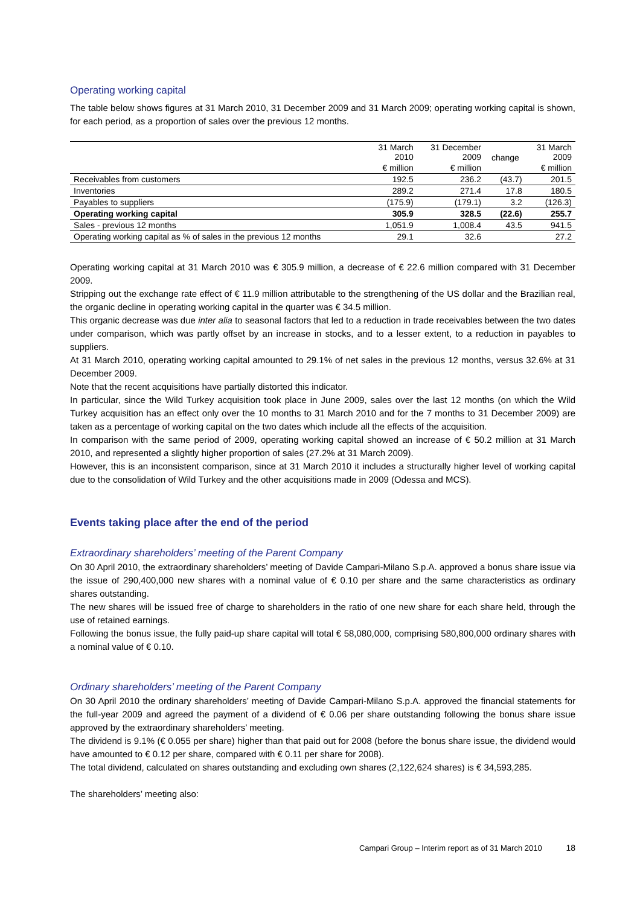Operating working capital
The table below shows figures at 31 March 2010, 31 December 2009 and 31 March 2009; operating working capital is shown, for each period, as a proportion of sales over the previous 12 months.
| | 31 March 2010 | 31 December 2009 | change | 31 March 2009 |
| --- | --- | --- | --- | --- |
| | € million | € million | | € million |
| Receivables from customers | 192.5 | 236.2 | (43.7) | 201.5 |
| Inventories | 289.2 | 271.4 | 17.8 | 180.5 |
| Payables to suppliers | (175.9) | (179.1) | 3.2 | (126.3) |
| Operating working capital | 305.9 | 328.5 | (22.6) | 255.7 |
| Sales - previous 12 months | 1,051.9 | 1,008.4 | 43.5 | 941.5 |
| Operating working capital as % of sales in the previous 12 months | 29.1 | 32.6 | | 27.2 |
Operating working capital at 31 March 2010 was € 305.9 million, a decrease of € 22.6 million compared with 31 December 2009.
Stripping out the exchange rate effect of € 11.9 million attributable to the strengthening of the US dollar and the Brazilian real, the organic decline in operating working capital in the quarter was € 34.5 million.
This organic decrease was due inter alia to seasonal factors that led to a reduction in trade receivables between the two dates under comparison, which was partly offset by an increase in stocks, and to a lesser extent, to a reduction in payables to suppliers.
At 31 March 2010, operating working capital amounted to 29.1% of net sales in the previous 12 months, versus 32.6% at 31 December 2009.
Note that the recent acquisitions have partially distorted this indicator.
In particular, since the Wild Turkey acquisition took place in June 2009, sales over the last 12 months (on which the Wild Turkey acquisition has an effect only over the 10 months to 31 March 2010 and for the 7 months to 31 December 2009) are taken as a percentage of working capital on the two dates which include all the effects of the acquisition.
In comparison with the same period of 2009, operating working capital showed an increase of € 50.2 million at 31 March 2010, and represented a slightly higher proportion of sales (27.2% at 31 March 2009).
However, this is an inconsistent comparison, since at 31 March 2010 it includes a structurally higher level of working capital due to the consolidation of Wild Turkey and the other acquisitions made in 2009 (Odessa and MCS).
Events taking place after the end of the period
Extraordinary shareholders’ meeting of the Parent Company
On 30 April 2010, the extraordinary shareholders’ meeting of Davide Campari-Milano S.p.A. approved a bonus share issue via the issue of 290,400,000 new shares with a nominal value of € 0.10 per share and the same characteristics as ordinary shares outstanding.
The new shares will be issued free of charge to shareholders in the ratio of one new share for each share held, through the use of retained earnings.
Following the bonus issue, the fully paid-up share capital will total € 58,080,000, comprising 580,800,000 ordinary shares with a nominal value of € 0.10.
Ordinary shareholders’ meeting of the Parent Company
On 30 April 2010 the ordinary shareholders’ meeting of Davide Campari-Milano S.p.A. approved the financial statements for the full-year 2009 and agreed the payment of a dividend of € 0.06 per share outstanding following the bonus share issue approved by the extraordinary shareholders’ meeting.
The dividend is 9.1% (€ 0.055 per share) higher than that paid out for 2008 (before the bonus share issue, the dividend would have amounted to € 0.12 per share, compared with € 0.11 per share for 2008).
The total dividend, calculated on shares outstanding and excluding own shares (2,122,624 shares) is € 34,593,285.
The shareholders’ meeting also:
Campari Group – Interim report as of 31 March 2010 18